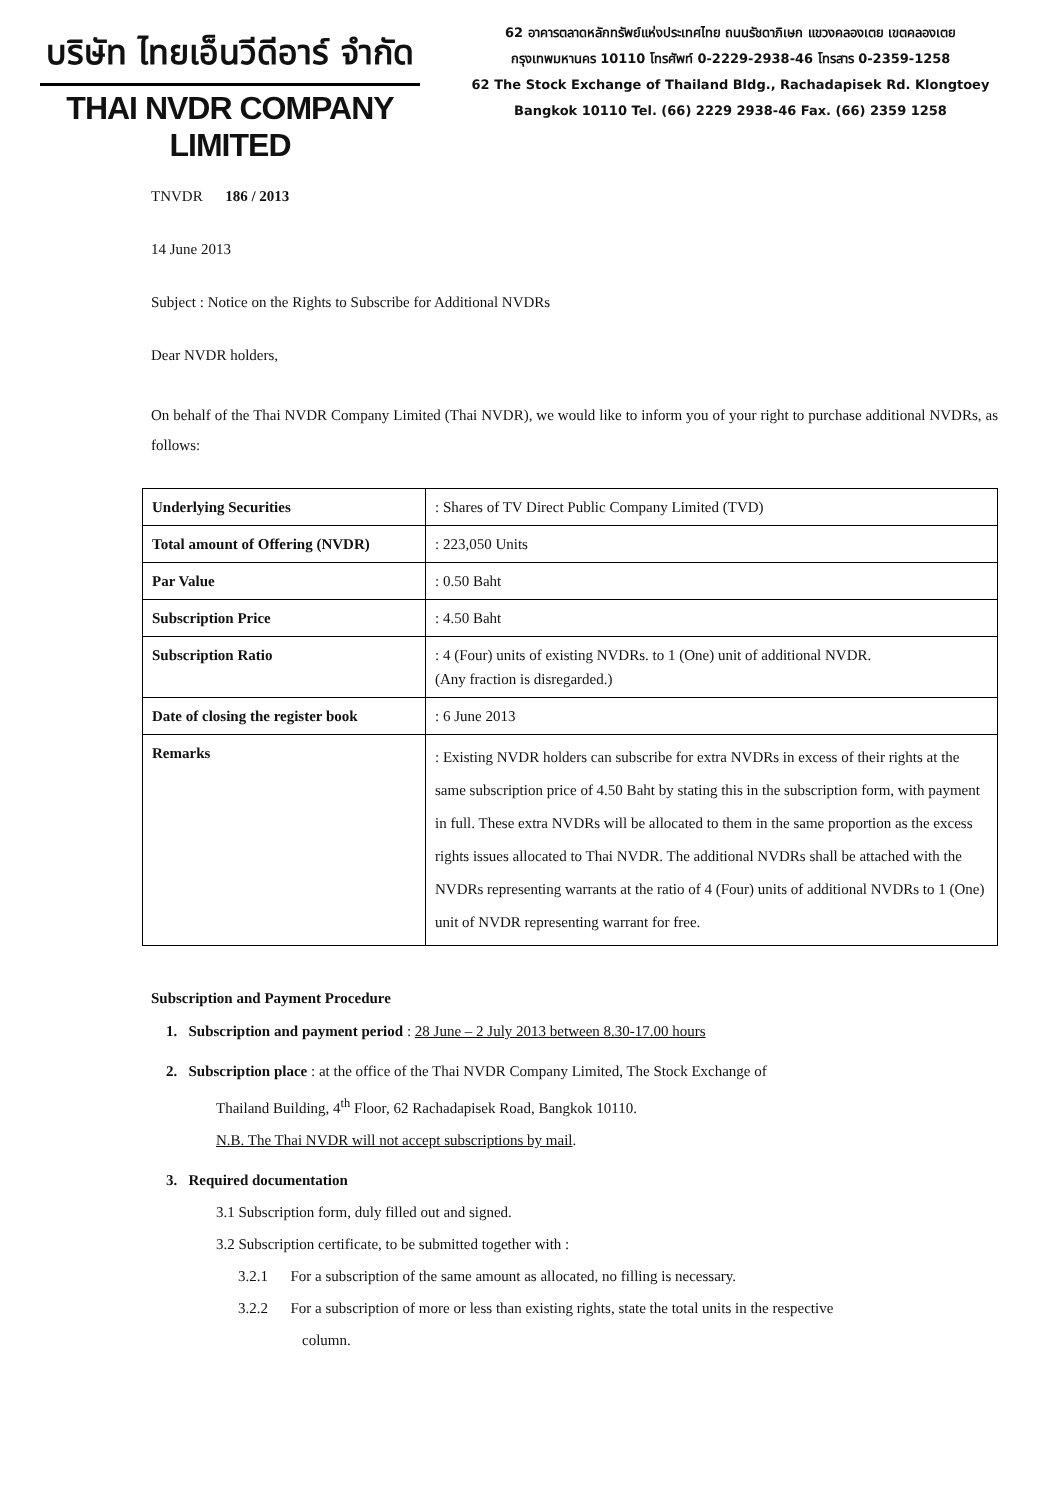บริษัท ไทยเอ็นวีดีอาร์ จำกัด
THAI NVDR COMPANY LIMITED
62 อาคารตลาดหลักทรัพย์แห่งประเทศไทย ถนนรัชดาภิเษก แขวงคลองเตย เขตคลองเตย
กรุงเทพมหานคร 10110 โทรศัพท์ 0-2229-2938-46 โทรสาร 0-2359-1258
62 The Stock Exchange of Thailand Bldg., Rachadapisek Rd. Klongtoey
Bangkok 10110 Tel. (66) 2229 2938-46 Fax. (66) 2359 1258
TNVDR 186 / 2013
14 June 2013
Subject : Notice on the Rights to Subscribe for Additional NVDRs
Dear NVDR holders,
On behalf of the Thai NVDR Company Limited (Thai NVDR), we would like to inform you of your right to purchase additional NVDRs, as follows:
| Underlying Securities | : Shares of TV Direct Public Company Limited (TVD) |
| Total amount of Offering (NVDR) | : 223,050 Units |
| Par Value | : 0.50 Baht |
| Subscription Price | : 4.50 Baht |
| Subscription Ratio | : 4 (Four) units of existing NVDRs. to 1 (One) unit of additional NVDR. (Any fraction is disregarded.) |
| Date of closing the register book | : 6 June 2013 |
| Remarks | : Existing NVDR holders can subscribe for extra NVDRs in excess of their rights at the same subscription price of 4.50 Baht by stating this in the subscription form, with payment in full. These extra NVDRs will be allocated to them in the same proportion as the excess rights issues allocated to Thai NVDR. The additional NVDRs shall be attached with the NVDRs representing warrants at the ratio of 4 (Four) units of additional NVDRs to 1 (One) unit of NVDR representing warrant for free. |
Subscription and Payment Procedure
1. Subscription and payment period : 28 June – 2 July 2013 between 8.30-17.00 hours
2. Subscription place : at the office of the Thai NVDR Company Limited, The Stock Exchange of
Thailand Building, 4<sup>th</sup> Floor, 62 Rachadapisek Road, Bangkok 10110.
N.B. The Thai NVDR will not accept subscriptions by mail.
3. Required documentation
3.1 Subscription form, duly filled out and signed.
3.2 Subscription certificate, to be submitted together with :
3.2.1 For a subscription of the same amount as allocated, no filling is necessary.
3.2.2 For a subscription of more or less than existing rights, state the total units in the respective
column.